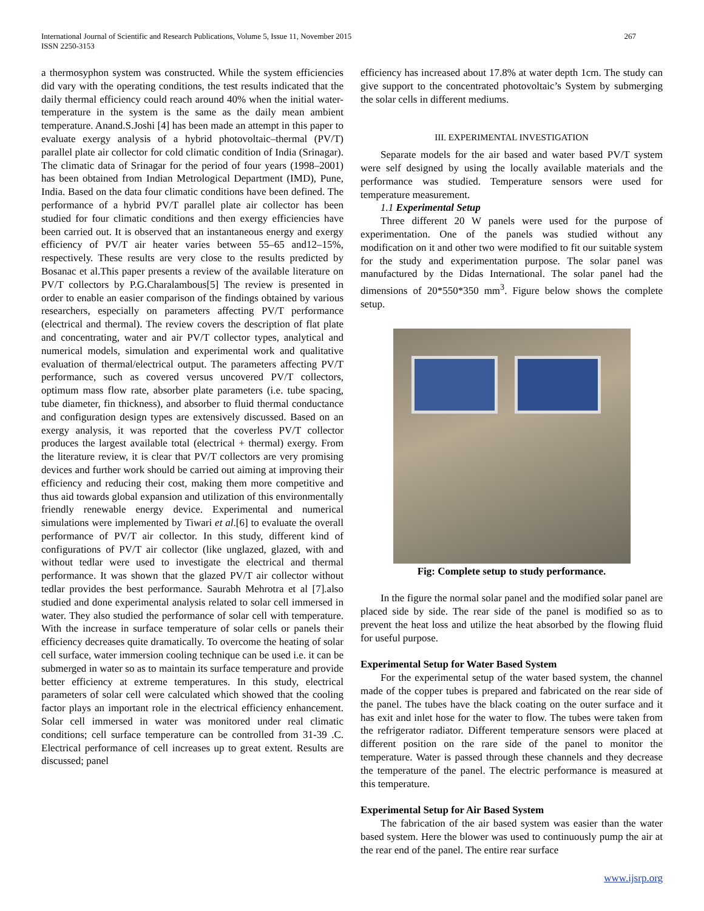International Journal of Scientific and Research Publications, Volume 5, Issue 11, November 2015
ISSN 2250-3153
267
a thermosyphon system was constructed. While the system efficiencies did vary with the operating conditions, the test results indicated that the daily thermal efficiency could reach around 40% when the initial water-temperature in the system is the same as the daily mean ambient temperature. Anand.S.Joshi [4] has been made an attempt in this paper to evaluate exergy analysis of a hybrid photovoltaic–thermal (PV/T) parallel plate air collector for cold climatic condition of India (Srinagar). The climatic data of Srinagar for the period of four years (1998–2001) has been obtained from Indian Metrological Department (IMD), Pune, India. Based on the data four climatic conditions have been defined. The performance of a hybrid PV/T parallel plate air collector has been studied for four climatic conditions and then exergy efficiencies have been carried out. It is observed that an instantaneous energy and exergy efficiency of PV/T air heater varies between 55–65 and12–15%, respectively. These results are very close to the results predicted by Bosanac et al.This paper presents a review of the available literature on PV/T collectors by P.G.Charalambous[5] The review is presented in order to enable an easier comparison of the findings obtained by various researchers, especially on parameters affecting PV/T performance (electrical and thermal). The review covers the description of flat plate and concentrating, water and air PV/T collector types, analytical and numerical models, simulation and experimental work and qualitative evaluation of thermal/electrical output. The parameters affecting PV/T performance, such as covered versus uncovered PV/T collectors, optimum mass flow rate, absorber plate parameters (i.e. tube spacing, tube diameter, fin thickness), and absorber to fluid thermal conductance and configuration design types are extensively discussed. Based on an exergy analysis, it was reported that the coverless PV/T collector produces the largest available total (electrical + thermal) exergy. From the literature review, it is clear that PV/T collectors are very promising devices and further work should be carried out aiming at improving their efficiency and reducing their cost, making them more competitive and thus aid towards global expansion and utilization of this environmentally friendly renewable energy device. Experimental and numerical simulations were implemented by Tiwari et al.[6] to evaluate the overall performance of PV/T air collector. In this study, different kind of configurations of PV/T air collector (like unglazed, glazed, with and without tedlar were used to investigate the electrical and thermal performance. It was shown that the glazed PV/T air collector without tedlar provides the best performance. Saurabh Mehrotra et al [7].also studied and done experimental analysis related to solar cell immersed in water. They also studied the performance of solar cell with temperature. With the increase in surface temperature of solar cells or panels their efficiency decreases quite dramatically. To overcome the heating of solar cell surface, water immersion cooling technique can be used i.e. it can be submerged in water so as to maintain its surface temperature and provide better efficiency at extreme temperatures. In this study, electrical parameters of solar cell were calculated which showed that the cooling factor plays an important role in the electrical efficiency enhancement. Solar cell immersed in water was monitored under real climatic conditions; cell surface temperature can be controlled from 31-39 .C. Electrical performance of cell increases up to great extent. Results are discussed; panel
efficiency has increased about 17.8% at water depth 1cm. The study can give support to the concentrated photovoltaic’s System by submerging the solar cells in different mediums.
III. EXPERIMENTAL INVESTIGATION
Separate models for the air based and water based PV/T system were self designed by using the locally available materials and the performance was studied. Temperature sensors were used for temperature measurement.
1.1 Experimental Setup
Three different 20 W panels were used for the purpose of experimentation. One of the panels was studied without any modification on it and other two were modified to fit our suitable system for the study and experimentation purpose. The solar panel was manufactured by the Didas International. The solar panel had the dimensions of 20*550*350 mm<sup>3</sup>. Figure below shows the complete setup.
Fig: Complete setup to study performance.
In the figure the normal solar panel and the modified solar panel are placed side by side. The rear side of the panel is modified so as to prevent the heat loss and utilize the heat absorbed by the flowing fluid for useful purpose.
Experimental Setup for Water Based System
For the experimental setup of the water based system, the channel made of the copper tubes is prepared and fabricated on the rear side of the panel. The tubes have the black coating on the outer surface and it has exit and inlet hose for the water to flow. The tubes were taken from the refrigerator radiator. Different temperature sensors were placed at different position on the rare side of the panel to monitor the temperature. Water is passed through these channels and they decrease the temperature of the panel. The electric performance is measured at this temperature.
Experimental Setup for Air Based System
The fabrication of the air based system was easier than the water based system. Here the blower was used to continuously pump the air at the rear end of the panel. The entire rear surface
www.ijsrp.org